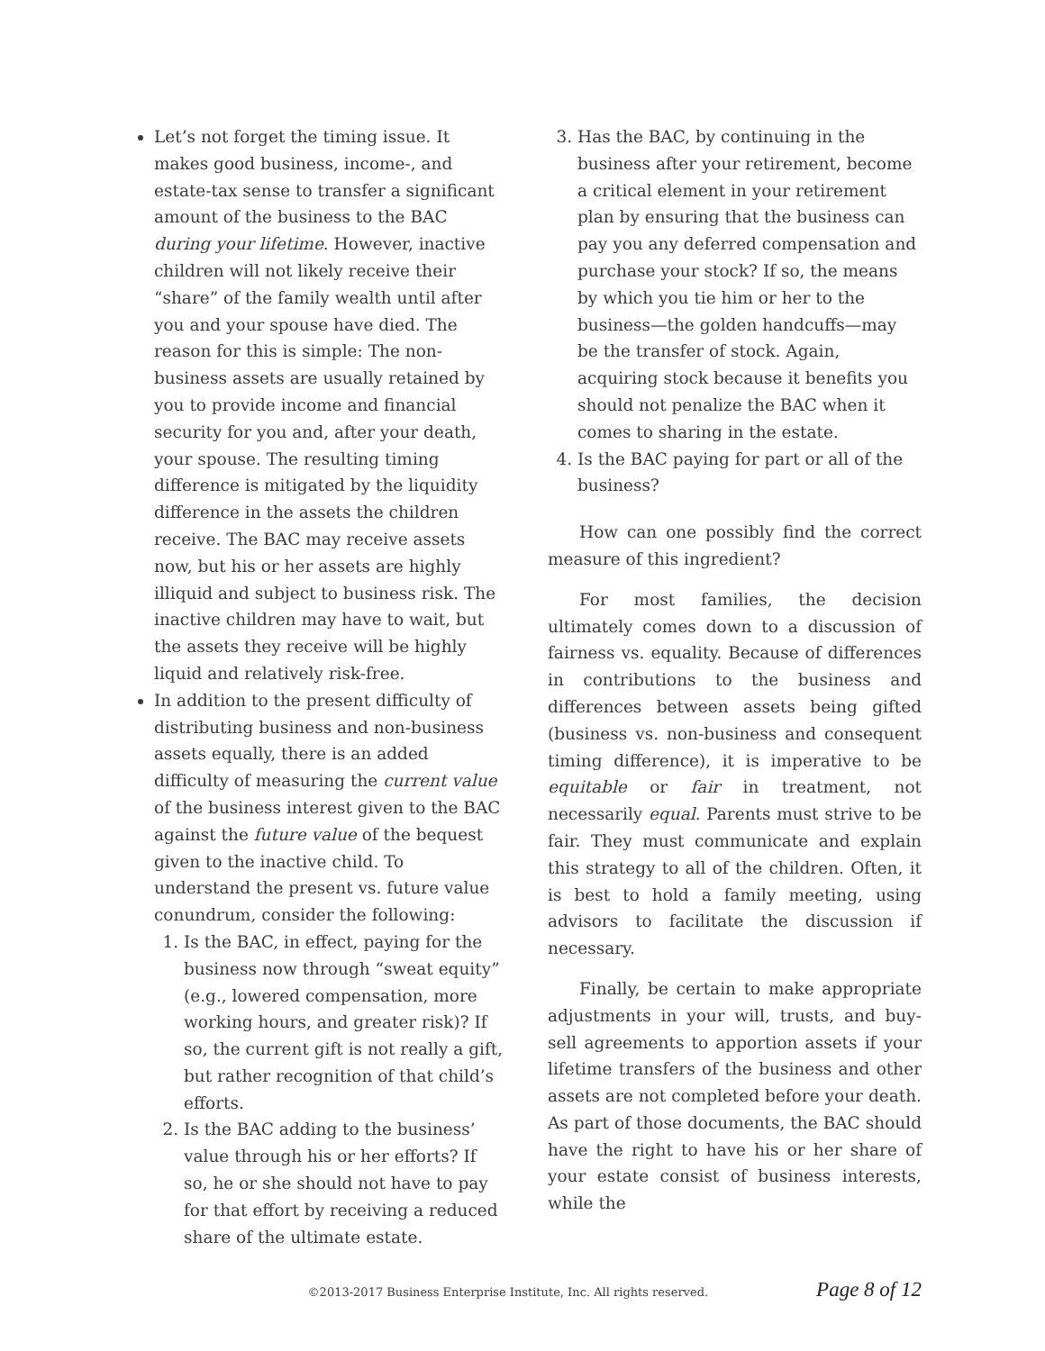Let’s not forget the timing issue. It makes good business, income-, and estate-tax sense to transfer a significant amount of the business to the BAC during your lifetime. However, inactive children will not likely receive their “share” of the family wealth until after you and your spouse have died. The reason for this is simple: The non-business assets are usually retained by you to provide income and financial security for you and, after your death, your spouse. The resulting timing difference is mitigated by the liquidity difference in the assets the children receive. The BAC may receive assets now, but his or her assets are highly illiquid and subject to business risk. The inactive children may have to wait, but the assets they receive will be highly liquid and relatively risk-free.
In addition to the present difficulty of distributing business and non-business assets equally, there is an added difficulty of measuring the current value of the business interest given to the BAC against the future value of the bequest given to the inactive child. To understand the present vs. future value conundrum, consider the following:
1. Is the BAC, in effect, paying for the business now through “sweat equity” (e.g., lowered compensation, more working hours, and greater risk)? If so, the current gift is not really a gift, but rather recognition of that child’s efforts.
2. Is the BAC adding to the business’ value through his or her efforts? If so, he or she should not have to pay for that effort by receiving a reduced share of the ultimate estate.
3. Has the BAC, by continuing in the business after your retirement, become a critical element in your retirement plan by ensuring that the business can pay you any deferred compensation and purchase your stock? If so, the means by which you tie him or her to the business—the golden handcuffs—may be the transfer of stock. Again, acquiring stock because it benefits you should not penalize the BAC when it comes to sharing in the estate.
4. Is the BAC paying for part or all of the business?
How can one possibly find the correct measure of this ingredient?
For most families, the decision ultimately comes down to a discussion of fairness vs. equality. Because of differences in contributions to the business and differences between assets being gifted (business vs. non-business and consequent timing difference), it is imperative to be equitable or fair in treatment, not necessarily equal. Parents must strive to be fair. They must communicate and explain this strategy to all of the children. Often, it is best to hold a family meeting, using advisors to facilitate the discussion if necessary.
Finally, be certain to make appropriate adjustments in your will, trusts, and buy-sell agreements to apportion assets if your lifetime transfers of the business and other assets are not completed before your death. As part of those documents, the BAC should have the right to have his or her share of your estate consist of business interests, while the
©2013-2017 Business Enterprise Institute, Inc. All rights reserved. Page 8 of 12